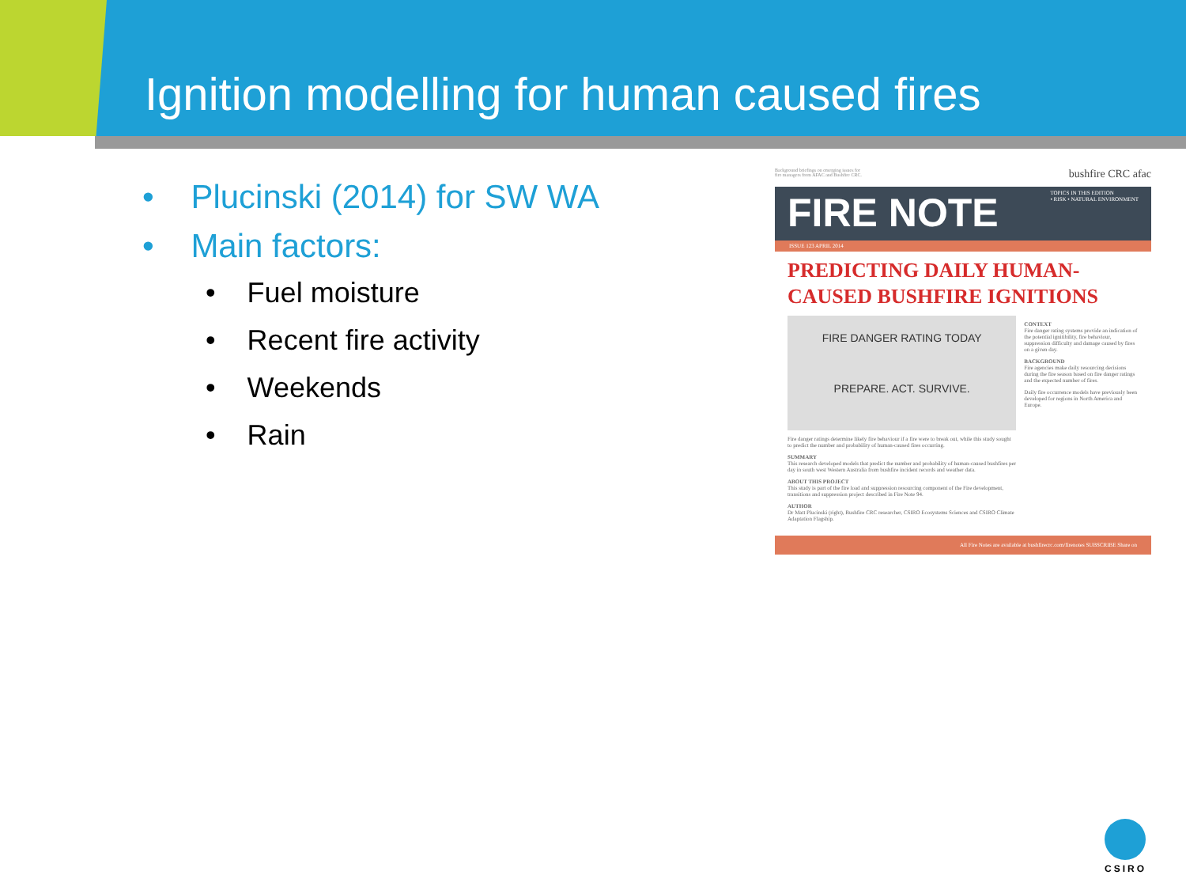Ignition modelling for human caused fires
• Plucinski (2014) for SW WA
• Main factors:
• Fuel moisture
• Recent fire activity
• Weekends
• Rain
Background briefings on emerging issues for
fire managers from AFAC and Bushfire CRC. bushfire CRC afac
FIRE NOTE TOPICS IN THIS EDITION
• RISK • NATURAL ENVIRONMENT
ISSUE 123 APRIL 2014
PREDICTING DAILY HUMAN-
CAUSED BUSHFIRE IGNITIONS
FIRE DANGER RATING TODAY
PREPARE. ACT. SURVIVE.
Fire danger ratings determine likely fire behaviour if a fire were to break out, while this study sought to predict the number and probability of human-caused fires occurring.
SUMMARY
This research developed models that predict the number and probability of human-caused bushfires per day in south west Western Australia from bushfire incident records and weather data.
ABOUT THIS PROJECT
This study is part of the fire load and suppression resourcing component of the Fire development, transitions and suppression project described in Fire Note 94.
AUTHOR
Dr Matt Plucinski (right), Bushfire CRC researcher, CSIRO Ecosystems Sciences and CSIRO Climate Adaptation Flagship.
CONTEXT
Fire danger rating systems provide an indication of the potential ignitibility, fire behaviour, suppression difficulty and damage caused by fires on a given day.
BACKGROUND
Fire agencies make daily resourcing decisions during the fire season based on fire danger ratings and the expected number of fires.
Daily fire occurrence models have previously been developed for regions in North America and Europe.
All Fire Notes are available at bushfirecrc.com/firenotes SUBSCRIBE Share on
CSIRO